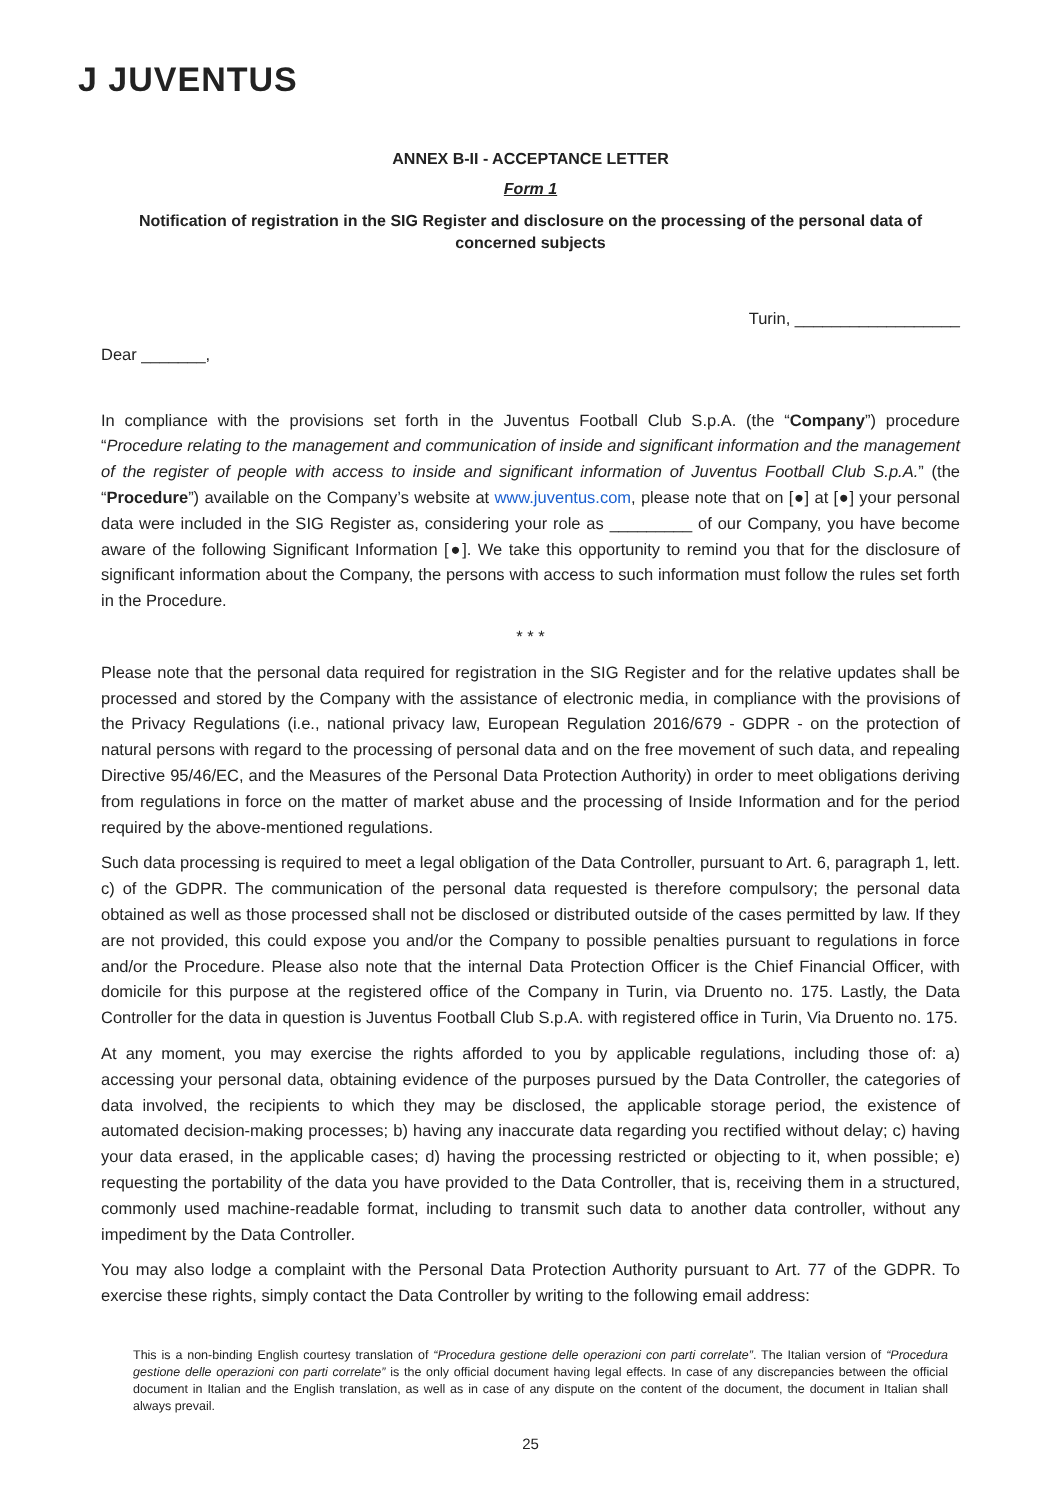J JUVENTUS
ANNEX B-II - ACCEPTANCE LETTER
Form 1
Notification of registration in the SIG Register and disclosure on the processing of the personal data of concerned subjects
Turin, __________________
Dear _______,
In compliance with the provisions set forth in the Juventus Football Club S.p.A. (the “Company”) procedure “Procedure relating to the management and communication of inside and significant information and the management of the register of people with access to inside and significant information of Juventus Football Club S.p.A.” (the “Procedure”) available on the Company’s website at www.juventus.com, please note that on [●] at [●] your personal data were included in the SIG Register as, considering your role as _________ of our Company, you have become aware of the following Significant Information [●]. We take this opportunity to remind you that for the disclosure of significant information about the Company, the persons with access to such information must follow the rules set forth in the Procedure.
* * *
Please note that the personal data required for registration in the SIG Register and for the relative updates shall be processed and stored by the Company with the assistance of electronic media, in compliance with the provisions of the Privacy Regulations (i.e., national privacy law, European Regulation 2016/679 - GDPR - on the protection of natural persons with regard to the processing of personal data and on the free movement of such data, and repealing Directive 95/46/EC, and the Measures of the Personal Data Protection Authority) in order to meet obligations deriving from regulations in force on the matter of market abuse and the processing of Inside Information and for the period required by the above-mentioned regulations.
Such data processing is required to meet a legal obligation of the Data Controller, pursuant to Art. 6, paragraph 1, lett. c) of the GDPR. The communication of the personal data requested is therefore compulsory; the personal data obtained as well as those processed shall not be disclosed or distributed outside of the cases permitted by law. If they are not provided, this could expose you and/or the Company to possible penalties pursuant to regulations in force and/or the Procedure. Please also note that the internal Data Protection Officer is the Chief Financial Officer, with domicile for this purpose at the registered office of the Company in Turin, via Druento no. 175. Lastly, the Data Controller for the data in question is Juventus Football Club S.p.A. with registered office in Turin, Via Druento no. 175.
At any moment, you may exercise the rights afforded to you by applicable regulations, including those of: a) accessing your personal data, obtaining evidence of the purposes pursued by the Data Controller, the categories of data involved, the recipients to which they may be disclosed, the applicable storage period, the existence of automated decision-making processes; b) having any inaccurate data regarding you rectified without delay; c) having your data erased, in the applicable cases; d) having the processing restricted or objecting to it, when possible; e) requesting the portability of the data you have provided to the Data Controller, that is, receiving them in a structured, commonly used machine-readable format, including to transmit such data to another data controller, without any impediment by the Data Controller.
You may also lodge a complaint with the Personal Data Protection Authority pursuant to Art. 77 of the GDPR. To exercise these rights, simply contact the Data Controller by writing to the following email address:
This is a non-binding English courtesy translation of “Procedura gestione delle operazioni con parti correlate”. The Italian version of “Procedura gestione delle operazioni con parti correlate” is the only official document having legal effects. In case of any discrepancies between the official document in Italian and the English translation, as well as in case of any dispute on the content of the document, the document in Italian shall always prevail.
25